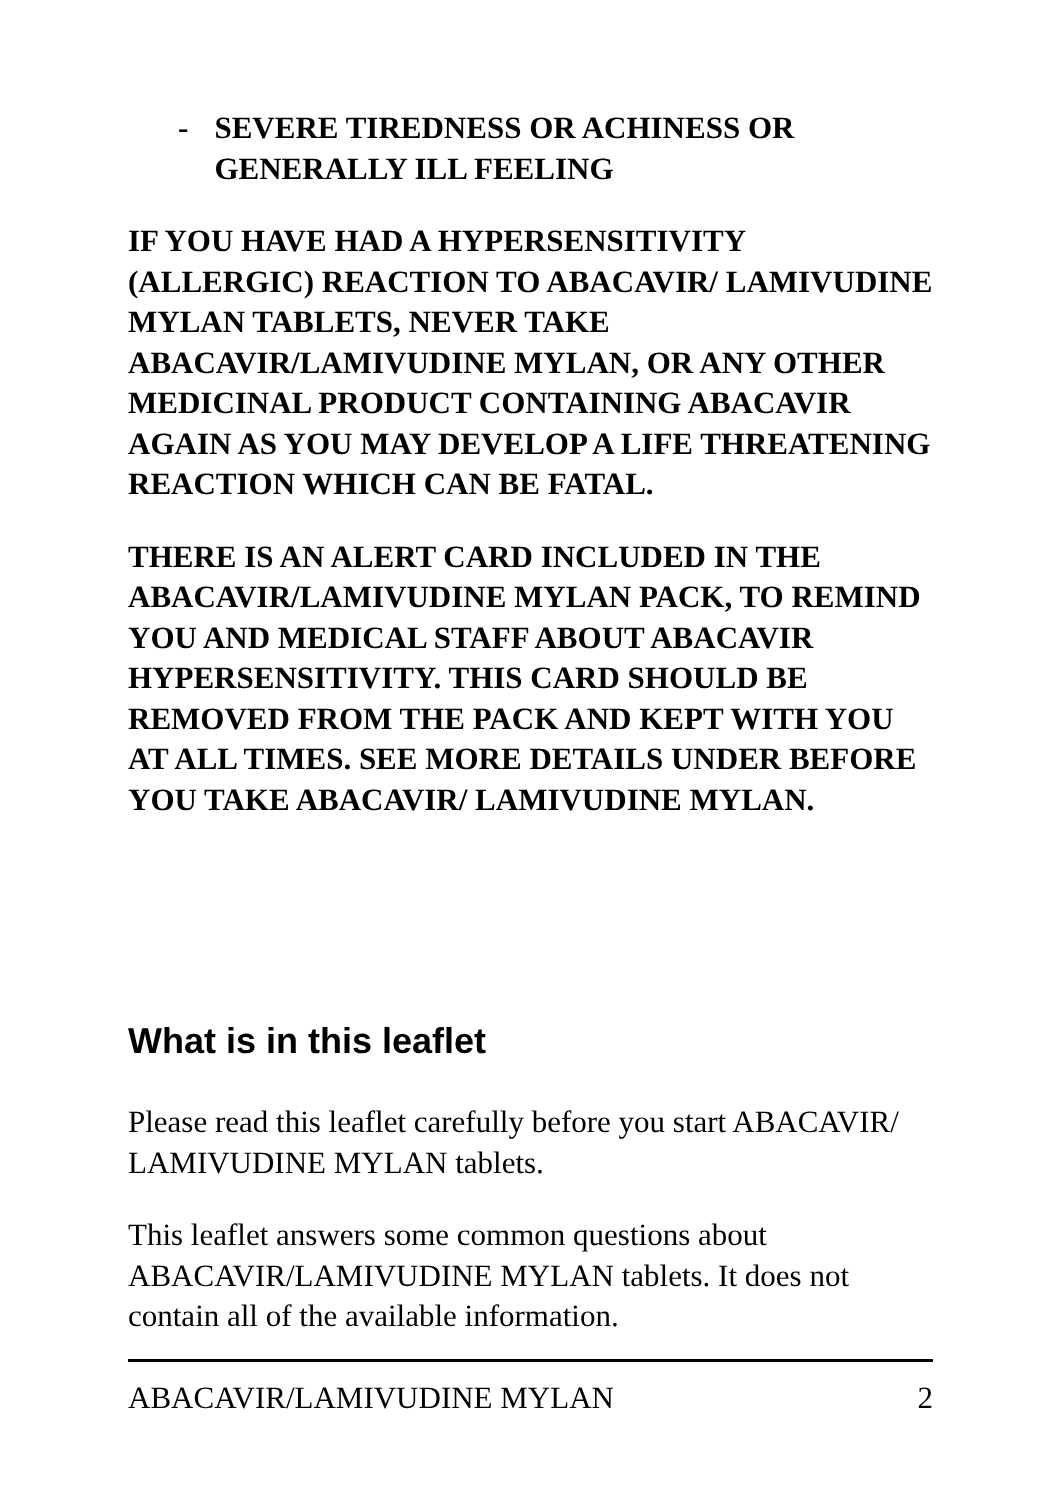- SEVERE TIREDNESS OR ACHINESS OR GENERALLY ILL FEELING
IF YOU HAVE HAD A HYPERSENSITIVITY (ALLERGIC) REACTION TO ABACAVIR/ LAMIVUDINE MYLAN TABLETS, NEVER TAKE ABACAVIR/LAMIVUDINE MYLAN, OR ANY OTHER MEDICINAL PRODUCT CONTAINING ABACAVIR AGAIN AS YOU MAY DEVELOP A LIFE THREATENING REACTION WHICH CAN BE FATAL.
THERE IS AN ALERT CARD INCLUDED IN THE ABACAVIR/LAMIVUDINE MYLAN PACK, TO REMIND YOU AND MEDICAL STAFF ABOUT ABACAVIR HYPERSENSITIVITY. THIS CARD SHOULD BE REMOVED FROM THE PACK AND KEPT WITH YOU AT ALL TIMES. SEE MORE DETAILS UNDER BEFORE YOU TAKE ABACAVIR/ LAMIVUDINE MYLAN.
What is in this leaflet
Please read this leaflet carefully before you start ABACAVIR/ LAMIVUDINE MYLAN tablets.
This leaflet answers some common questions about ABACAVIR/LAMIVUDINE MYLAN tablets. It does not contain all of the available information.
ABACAVIR/LAMIVUDINE MYLAN 2